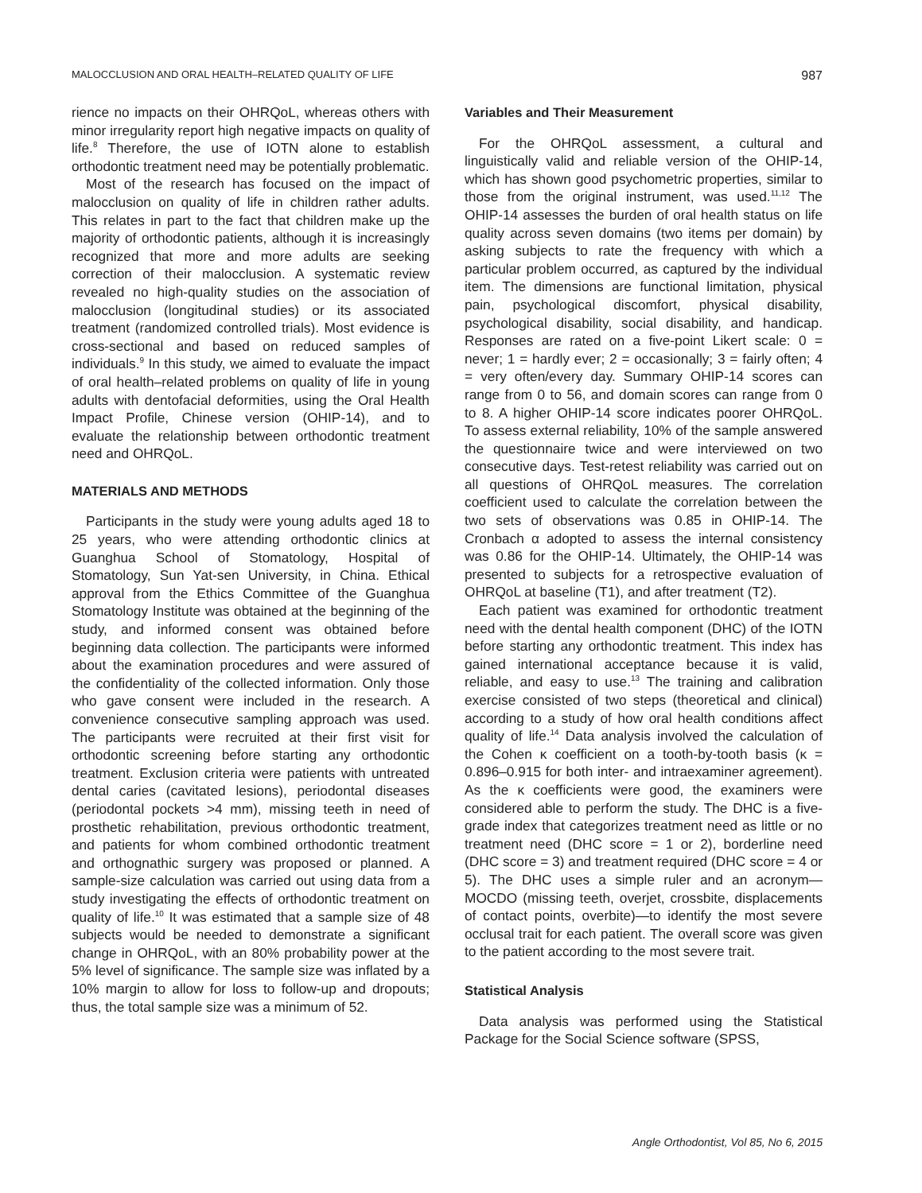MALOCCLUSION AND ORAL HEALTH–RELATED QUALITY OF LIFE 987
rience no impacts on their OHRQoL, whereas others with minor irregularity report high negative impacts on quality of life.<sup>8</sup> Therefore, the use of IOTN alone to establish orthodontic treatment need may be potentially problematic.
Most of the research has focused on the impact of malocclusion on quality of life in children rather adults. This relates in part to the fact that children make up the majority of orthodontic patients, although it is increasingly recognized that more and more adults are seeking correction of their malocclusion. A systematic review revealed no high-quality studies on the association of malocclusion (longitudinal studies) or its associated treatment (randomized controlled trials). Most evidence is cross-sectional and based on reduced samples of individuals.<sup>9</sup> In this study, we aimed to evaluate the impact of oral health–related problems on quality of life in young adults with dentofacial deformities, using the Oral Health Impact Profile, Chinese version (OHIP-14), and to evaluate the relationship between orthodontic treatment need and OHRQoL.
MATERIALS AND METHODS
Participants in the study were young adults aged 18 to 25 years, who were attending orthodontic clinics at Guanghua School of Stomatology, Hospital of Stomatology, Sun Yat-sen University, in China. Ethical approval from the Ethics Committee of the Guanghua Stomatology Institute was obtained at the beginning of the study, and informed consent was obtained before beginning data collection. The participants were informed about the examination procedures and were assured of the confidentiality of the collected information. Only those who gave consent were included in the research. A convenience consecutive sampling approach was used. The participants were recruited at their first visit for orthodontic screening before starting any orthodontic treatment. Exclusion criteria were patients with untreated dental caries (cavitated lesions), periodontal diseases (periodontal pockets >4 mm), missing teeth in need of prosthetic rehabilitation, previous orthodontic treatment, and patients for whom combined orthodontic treatment and orthognathic surgery was proposed or planned. A sample-size calculation was carried out using data from a study investigating the effects of orthodontic treatment on quality of life.<sup>10</sup> It was estimated that a sample size of 48 subjects would be needed to demonstrate a significant change in OHRQoL, with an 80% probability power at the 5% level of significance. The sample size was inflated by a 10% margin to allow for loss to follow-up and dropouts; thus, the total sample size was a minimum of 52.
Variables and Their Measurement
For the OHRQoL assessment, a cultural and linguistically valid and reliable version of the OHIP-14, which has shown good psychometric properties, similar to those from the original instrument, was used.<sup>11,12</sup> The OHIP-14 assesses the burden of oral health status on life quality across seven domains (two items per domain) by asking subjects to rate the frequency with which a particular problem occurred, as captured by the individual item. The dimensions are functional limitation, physical pain, psychological discomfort, physical disability, psychological disability, social disability, and handicap. Responses are rated on a five-point Likert scale: 0 = never; 1 = hardly ever; 2 = occasionally; 3 = fairly often; 4 = very often/every day. Summary OHIP-14 scores can range from 0 to 56, and domain scores can range from 0 to 8. A higher OHIP-14 score indicates poorer OHRQoL. To assess external reliability, 10% of the sample answered the questionnaire twice and were interviewed on two consecutive days. Test-retest reliability was carried out on all questions of OHRQoL measures. The correlation coefficient used to calculate the correlation between the two sets of observations was 0.85 in OHIP-14. The Cronbach α adopted to assess the internal consistency was 0.86 for the OHIP-14. Ultimately, the OHIP-14 was presented to subjects for a retrospective evaluation of OHRQoL at baseline (T1), and after treatment (T2).
Each patient was examined for orthodontic treatment need with the dental health component (DHC) of the IOTN before starting any orthodontic treatment. This index has gained international acceptance because it is valid, reliable, and easy to use.<sup>13</sup> The training and calibration exercise consisted of two steps (theoretical and clinical) according to a study of how oral health conditions affect quality of life.<sup>14</sup> Data analysis involved the calculation of the Cohen κ coefficient on a tooth-by-tooth basis (κ = 0.896–0.915 for both inter- and intraexaminer agreement). As the κ coefficients were good, the examiners were considered able to perform the study. The DHC is a five-grade index that categorizes treatment need as little or no treatment need (DHC score = 1 or 2), borderline need (DHC score = 3) and treatment required (DHC score = 4 or 5). The DHC uses a simple ruler and an acronym—MOCDO (missing teeth, overjet, crossbite, displacements of contact points, overbite)—to identify the most severe occlusal trait for each patient. The overall score was given to the patient according to the most severe trait.
Statistical Analysis
Data analysis was performed using the Statistical Package for the Social Science software (SPSS,
Angle Orthodontist, Vol 85, No 6, 2015